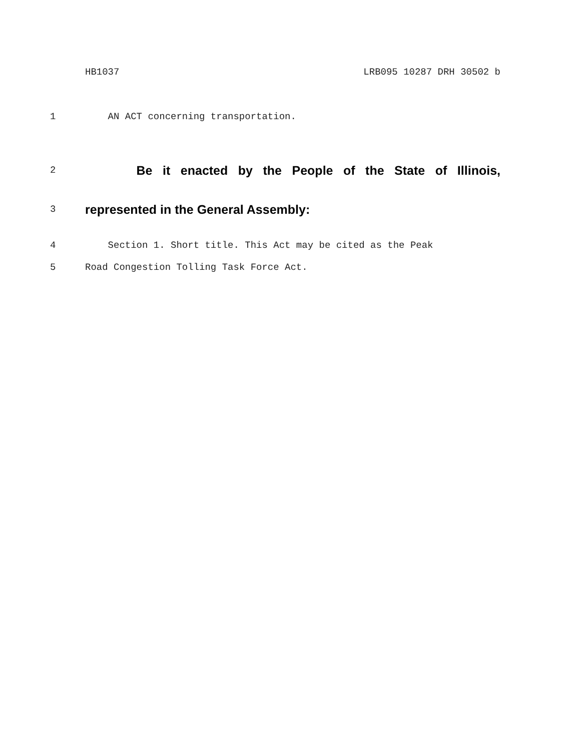HB1037 LRB095 10287 DRH 30502 b
1 AN ACT concerning transportation.
2 Be it enacted by the People of the State of Illinois,
3 represented in the General Assembly:
4 Section 1. Short title. This Act may be cited as the Peak
5 Road Congestion Tolling Task Force Act.